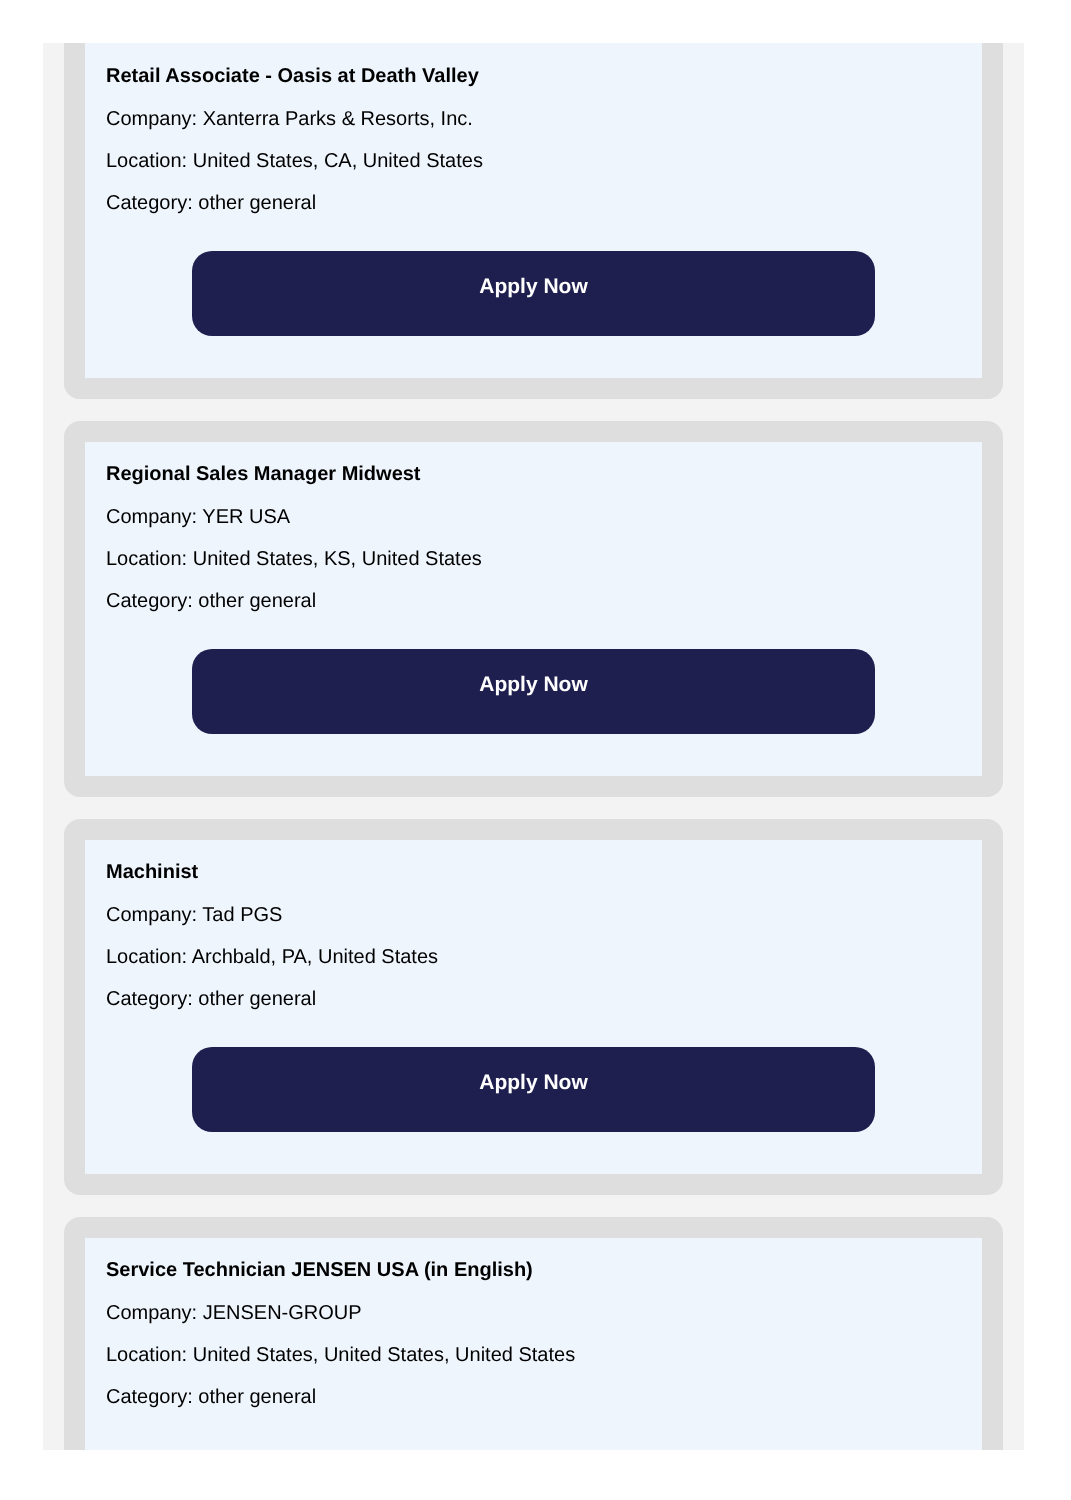Retail Associate - Oasis at Death Valley
Company: Xanterra Parks & Resorts, Inc.
Location: United States, CA, United States
Category: other general
Apply Now
Regional Sales Manager Midwest
Company: YER USA
Location: United States, KS, United States
Category: other general
Apply Now
Machinist
Company: Tad PGS
Location: Archbald, PA, United States
Category: other general
Apply Now
Service Technician JENSEN USA (in English)
Company: JENSEN-GROUP
Location: United States, United States, United States
Category: other general